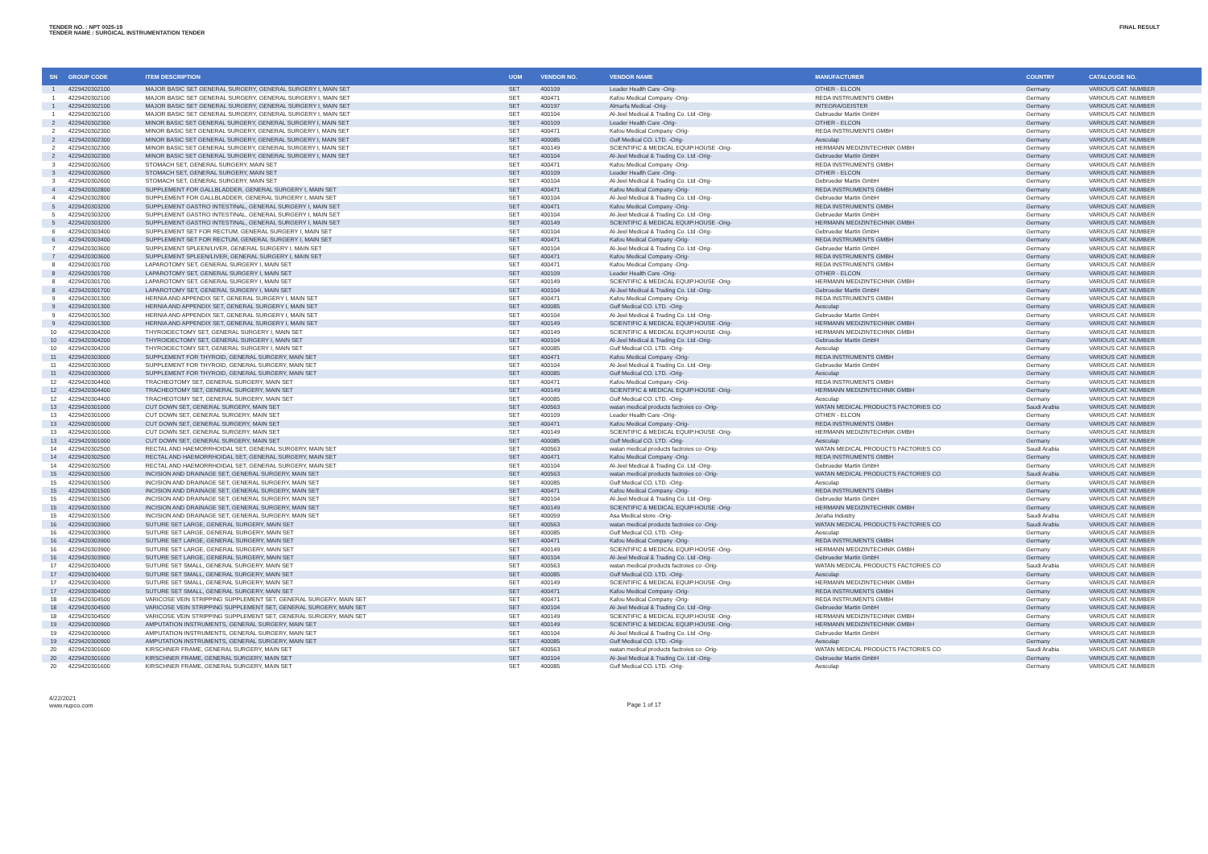TENDER NO. : NPT 0025-19
TENDER NAME : SURGICAL INSTRUMENTATION TENDER
FINAL RESULT
| SN | GROUP CODE | ITEM DESCRIPTION | UOM | VENDOR NO. | VENDOR NAME | MANUFACTURER | COUNTRY | CATALOUGE NO. |
| --- | --- | --- | --- | --- | --- | --- | --- | --- |
| 1 | 4229420302100 | MAJOR BASIC SET GENERAL SURGERY, GENERAL SURGERY I, MAIN SET | SET | 400109 | Leader Health Care -Orig- | OTHER - ELCON | Germany | VARIOUS CAT. NUMBER |
| 1 | 4229420302100 | MAJOR BASIC SET GENERAL SURGERY, GENERAL SURGERY I, MAIN SET | SET | 400471 | Kafou Medical Company -Orig- | REDA INSTRUMENTS GMBH | Germany | VARIOUS CAT. NUMBER |
| 1 | 4229420302100 | MAJOR BASIC SET GENERAL SURGERY, GENERAL SURGERY I, MAIN SET | SET | 400197 | Almarfa Medical -Orig- | INTEGRA/GEISTER | Germany | VARIOUS CAT. NUMBER |
| 1 | 4229420302100 | MAJOR BASIC SET GENERAL SURGERY, GENERAL SURGERY I, MAIN SET | SET | 400104 | Al-Jeel Medical & Trading Co. Ltd -Orig- | Gebrueder Martin GmbH | Germany | VARIOUS CAT. NUMBER |
| 2 | 4229420302300 | MINOR BASIC SET GENERAL SURGERY, GENERAL SURGERY I, MAIN SET | SET | 400109 | Leader Health Care -Orig- | OTHER - ELCON | Germany | VARIOUS CAT. NUMBER |
| 2 | 4229420302300 | MINOR BASIC SET GENERAL SURGERY, GENERAL SURGERY I, MAIN SET | SET | 400471 | Kafou Medical Company -Orig- | REDA INSTRUMENTS GMBH | Germany | VARIOUS CAT. NUMBER |
| 2 | 4229420302300 | MINOR BASIC SET GENERAL SURGERY, GENERAL SURGERY I, MAIN SET | SET | 400085 | Gulf Medical CO. LTD. -Orig- | Aesculap | Germany | VARIOUS CAT. NUMBER |
| 2 | 4229420302300 | MINOR BASIC SET GENERAL SURGERY, GENERAL SURGERY I, MAIN SET | SET | 400149 | SCIENTIFIC & MEDICAL EQUIP.HOUSE -Orig- | HERMANN MEDIZINTECHNIK GMBH | Germany | VARIOUS CAT. NUMBER |
| 2 | 4229420302300 | MINOR BASIC SET GENERAL SURGERY, GENERAL SURGERY I, MAIN SET | SET | 400104 | Al-Jeel Medical & Trading Co. Ltd -Orig- | Gebrueder Martin GmbH | Germany | VARIOUS CAT. NUMBER |
| 3 | 4229420302600 | STOMACH SET, GENERAL SURGERY, MAIN SET | SET | 400471 | Kafou Medical Company -Orig- | REDA INSTRUMENTS GMBH | Germany | VARIOUS CAT. NUMBER |
| 3 | 4229420302600 | STOMACH SET, GENERAL SURGERY, MAIN SET | SET | 400109 | Leader Health Care -Orig- | OTHER - ELCON | Germany | VARIOUS CAT. NUMBER |
| 3 | 4229420302600 | STOMACH SET, GENERAL SURGERY, MAIN SET | SET | 400104 | Al-Jeel Medical & Trading Co. Ltd -Orig- | Gebrueder Martin GmbH | Germany | VARIOUS CAT. NUMBER |
| 4 | 4229420302800 | SUPPLEMENT FOR GALLBLADDER, GENERAL SURGERY I, MAIN SET | SET | 400471 | Kafou Medical Company -Orig- | REDA INSTRUMENTS GMBH | Germany | VARIOUS CAT. NUMBER |
| 4 | 4229420302800 | SUPPLEMENT FOR GALLBLADDER, GENERAL SURGERY I, MAIN SET | SET | 400104 | Al-Jeel Medical & Trading Co. Ltd -Orig- | Gebrueder Martin GmbH | Germany | VARIOUS CAT. NUMBER |
| 5 | 4229420303200 | SUPPLEMENT GASTRO INTESTINAL, GENERAL SURGERY I, MAIN SET | SET | 400471 | Kafou Medical Company -Orig- | REDA INSTRUMENTS GMBH | Germany | VARIOUS CAT. NUMBER |
| 5 | 4229420303200 | SUPPLEMENT GASTRO INTESTINAL, GENERAL SURGERY I, MAIN SET | SET | 400104 | Al-Jeel Medical & Trading Co. Ltd -Orig- | Gebrueder Martin GmbH | Germany | VARIOUS CAT. NUMBER |
| 5 | 4229420303200 | SUPPLEMENT GASTRO INTESTINAL, GENERAL SURGERY I, MAIN SET | SET | 400149 | SCIENTIFIC & MEDICAL EQUIP.HOUSE -Orig- | HERMANN MEDIZINTECHNIK GMBH | Germany | VARIOUS CAT. NUMBER |
| 6 | 4229420303400 | SUPPLEMENT SET FOR RECTUM, GENERAL SURGERY I, MAIN SET | SET | 400104 | Al-Jeel Medical & Trading Co. Ltd -Orig- | Gebrueder Martin GmbH | Germany | VARIOUS CAT. NUMBER |
| 6 | 4229420303400 | SUPPLEMENT SET FOR RECTUM, GENERAL SURGERY I, MAIN SET | SET | 400471 | Kafou Medical Company -Orig- | REDA INSTRUMENTS GMBH | Germany | VARIOUS CAT. NUMBER |
| 7 | 4229420303600 | SUPPLEMENT SPLEEN/LIVER, GENERAL SURGERY I, MAIN SET | SET | 400104 | Al-Jeel Medical & Trading Co. Ltd -Orig- | Gebrueder Martin GmbH | Germany | VARIOUS CAT. NUMBER |
| 7 | 4229420303600 | SUPPLEMENT SPLEEN/LIVER, GENERAL SURGERY I, MAIN SET | SET | 400471 | Kafou Medical Company -Orig- | REDA INSTRUMENTS GMBH | Germany | VARIOUS CAT. NUMBER |
| 8 | 4229420301700 | LAPAROTOMY SET, GENERAL SURGERY I, MAIN SET | SET | 400471 | Kafou Medical Company -Orig- | REDA INSTRUMENTS GMBH | Germany | VARIOUS CAT. NUMBER |
| 8 | 4229420301700 | LAPAROTOMY SET, GENERAL SURGERY I, MAIN SET | SET | 400109 | Leader Health Care -Orig- | OTHER - ELCON | Germany | VARIOUS CAT. NUMBER |
| 8 | 4229420301700 | LAPAROTOMY SET, GENERAL SURGERY I, MAIN SET | SET | 400149 | SCIENTIFIC & MEDICAL EQUIP.HOUSE -Orig- | HERMANN MEDIZINTECHNIK GMBH | Germany | VARIOUS CAT. NUMBER |
| 8 | 4229420301700 | LAPAROTOMY SET, GENERAL SURGERY I, MAIN SET | SET | 400104 | Al-Jeel Medical & Trading Co. Ltd -Orig- | Gebrueder Martin GmbH | Germany | VARIOUS CAT. NUMBER |
| 9 | 4229420301300 | HERNIA AND APPENDIX SET, GENERAL SURGERY I, MAIN SET | SET | 400471 | Kafou Medical Company -Orig- | REDA INSTRUMENTS GMBH | Germany | VARIOUS CAT. NUMBER |
| 9 | 4229420301300 | HERNIA AND APPENDIX SET, GENERAL SURGERY I, MAIN SET | SET | 400085 | Gulf Medical CO. LTD. -Orig- | Aesculap | Germany | VARIOUS CAT. NUMBER |
| 9 | 4229420301300 | HERNIA AND APPENDIX SET, GENERAL SURGERY I, MAIN SET | SET | 400104 | Al-Jeel Medical & Trading Co. Ltd -Orig- | Gebrueder Martin GmbH | Germany | VARIOUS CAT. NUMBER |
| 9 | 4229420301300 | HERNIA AND APPENDIX SET, GENERAL SURGERY I, MAIN SET | SET | 400149 | SCIENTIFIC & MEDICAL EQUIP.HOUSE -Orig- | HERMANN MEDIZINTECHNIK GMBH | Germany | VARIOUS CAT. NUMBER |
| 10 | 4229420304200 | THYROIDECTOMY SET, GENERAL SURGERY I, MAIN SET | SET | 400149 | SCIENTIFIC & MEDICAL EQUIP.HOUSE -Orig- | HERMANN MEDIZINTECHNIK GMBH | Germany | VARIOUS CAT. NUMBER |
| 10 | 4229420304200 | THYROIDECTOMY SET, GENERAL SURGERY I, MAIN SET | SET | 400104 | Al-Jeel Medical & Trading Co. Ltd -Orig- | Gebrueder Martin GmbH | Germany | VARIOUS CAT. NUMBER |
| 10 | 4229420304200 | THYROIDECTOMY SET, GENERAL SURGERY I, MAIN SET | SET | 400085 | Gulf Medical CO. LTD. -Orig- | Aesculap | Germany | VARIOUS CAT. NUMBER |
| 11 | 4229420303000 | SUPPLEMENT FOR THYROID, GENERAL SURGERY, MAIN SET | SET | 400471 | Kafou Medical Company -Orig- | REDA INSTRUMENTS GMBH | Germany | VARIOUS CAT. NUMBER |
| 11 | 4229420303000 | SUPPLEMENT FOR THYROID, GENERAL SURGERY, MAIN SET | SET | 400104 | Al-Jeel Medical & Trading Co. Ltd -Orig- | Gebrueder Martin GmbH | Germany | VARIOUS CAT. NUMBER |
| 11 | 4229420303000 | SUPPLEMENT FOR THYROID, GENERAL SURGERY, MAIN SET | SET | 400085 | Gulf Medical CO. LTD. -Orig- | Aesculap | Germany | VARIOUS CAT. NUMBER |
| 12 | 4229420304400 | TRACHEOTOMY SET, GENERAL SURGERY, MAIN SET | SET | 400471 | Kafou Medical Company -Orig- | REDA INSTRUMENTS GMBH | Germany | VARIOUS CAT. NUMBER |
| 12 | 4229420304400 | TRACHEOTOMY SET, GENERAL SURGERY, MAIN SET | SET | 400149 | SCIENTIFIC & MEDICAL EQUIP.HOUSE -Orig- | HERMANN MEDIZINTECHNIK GMBH | Germany | VARIOUS CAT. NUMBER |
| 12 | 4229420304400 | TRACHEOTOMY SET, GENERAL SURGERY, MAIN SET | SET | 400085 | Gulf Medical CO. LTD. -Orig- | Aesculap | Germany | VARIOUS CAT. NUMBER |
| 13 | 4229420301000 | CUT DOWN SET, GENERAL SURGERY, MAIN SET | SET | 400563 | watan medical products factroies co -Orig- | WATAN MEDICAL PRODUCTS FACTORIES CO | Saudi Arabia | VARIOUS CAT. NUMBER |
| 13 | 4229420301000 | CUT DOWN SET, GENERAL SURGERY, MAIN SET | SET | 400109 | Leader Health Care -Orig- | OTHER - ELCON | Germany | VARIOUS CAT. NUMBER |
| 13 | 4229420301000 | CUT DOWN SET, GENERAL SURGERY, MAIN SET | SET | 400471 | Kafou Medical Company -Orig- | REDA INSTRUMENTS GMBH | Germany | VARIOUS CAT. NUMBER |
| 13 | 4229420301000 | CUT DOWN SET, GENERAL SURGERY, MAIN SET | SET | 400149 | SCIENTIFIC & MEDICAL EQUIP.HOUSE -Orig- | HERMANN MEDIZINTECHNIK GMBH | Germany | VARIOUS CAT. NUMBER |
| 13 | 4229420301000 | CUT DOWN SET, GENERAL SURGERY, MAIN SET | SET | 400085 | Gulf Medical CO. LTD. -Orig- | Aesculap | Germany | VARIOUS CAT. NUMBER |
| 14 | 4229420302500 | RECTAL AND HAEMORRHOIDAL SET, GENERAL SURGERY, MAIN SET | SET | 400563 | watan medical products factroies co -Orig- | WATAN MEDICAL PRODUCTS FACTORIES CO | Saudi Arabia | VARIOUS CAT. NUMBER |
| 14 | 4229420302500 | RECTAL AND HAEMORRHOIDAL SET, GENERAL SURGERY, MAIN SET | SET | 400471 | Kafou Medical Company -Orig- | REDA INSTRUMENTS GMBH | Germany | VARIOUS CAT. NUMBER |
| 14 | 4229420302500 | RECTAL AND HAEMORRHOIDAL SET, GENERAL SURGERY, MAIN SET | SET | 400104 | Al-Jeel Medical & Trading Co. Ltd -Orig- | Gebrueder Martin GmbH | Germany | VARIOUS CAT. NUMBER |
| 15 | 4229420301500 | INCISION AND DRAINAGE SET, GENERAL SURGERY, MAIN SET | SET | 400563 | watan medical products factroies co -Orig- | WATAN MEDICAL PRODUCTS FACTORIES CO | Saudi Arabia | VARIOUS CAT. NUMBER |
| 15 | 4229420301500 | INCISION AND DRAINAGE SET, GENERAL SURGERY, MAIN SET | SET | 400085 | Gulf Medical CO. LTD. -Orig- | Aesculap | Germany | VARIOUS CAT. NUMBER |
| 15 | 4229420301500 | INCISION AND DRAINAGE SET, GENERAL SURGERY, MAIN SET | SET | 400471 | Kafou Medical Company -Orig- | REDA INSTRUMENTS GMBH | Germany | VARIOUS CAT. NUMBER |
| 15 | 4229420301500 | INCISION AND DRAINAGE SET, GENERAL SURGERY, MAIN SET | SET | 400104 | Al-Jeel Medical & Trading Co. Ltd -Orig- | Gebrueder Martin GmbH | Germany | VARIOUS CAT. NUMBER |
| 15 | 4229420301500 | INCISION AND DRAINAGE SET, GENERAL SURGERY, MAIN SET | SET | 400149 | SCIENTIFIC & MEDICAL EQUIP.HOUSE -Orig- | HERMANN MEDIZINTECHNIK GMBH | Germany | VARIOUS CAT. NUMBER |
| 15 | 4229420301500 | INCISION AND DRAINAGE SET, GENERAL SURGERY, MAIN SET | SET | 400059 | Asa Medical store -Orig- | Jeraha Industry | Saudi Arabia | VARIOUS CAT. NUMBER |
| 16 | 4229420303900 | SUTURE SET LARGE, GENERAL SURGERY, MAIN SET | SET | 400563 | watan medical products factroies co -Orig- | WATAN MEDICAL PRODUCTS FACTORIES CO | Saudi Arabia | VARIOUS CAT. NUMBER |
| 16 | 4229420303900 | SUTURE SET LARGE, GENERAL SURGERY, MAIN SET | SET | 400085 | Gulf Medical CO. LTD. -Orig- | Aesculap | Germany | VARIOUS CAT. NUMBER |
| 16 | 4229420303900 | SUTURE SET LARGE, GENERAL SURGERY, MAIN SET | SET | 400471 | Kafou Medical Company -Orig- | REDA INSTRUMENTS GMBH | Germany | VARIOUS CAT. NUMBER |
| 16 | 4229420303900 | SUTURE SET LARGE, GENERAL SURGERY, MAIN SET | SET | 400149 | SCIENTIFIC & MEDICAL EQUIP.HOUSE -Orig- | HERMANN MEDIZINTECHNIK GMBH | Germany | VARIOUS CAT. NUMBER |
| 16 | 4229420303900 | SUTURE SET LARGE, GENERAL SURGERY, MAIN SET | SET | 400104 | Al-Jeel Medical & Trading Co. Ltd -Orig- | Gebrueder Martin GmbH | Germany | VARIOUS CAT. NUMBER |
| 17 | 4229420304000 | SUTURE SET SMALL, GENERAL SURGERY, MAIN SET | SET | 400563 | watan medical products factroies co -Orig- | WATAN MEDICAL PRODUCTS FACTORIES CO | Saudi Arabia | VARIOUS CAT. NUMBER |
| 17 | 4229420304000 | SUTURE SET SMALL, GENERAL SURGERY, MAIN SET | SET | 400085 | Gulf Medical CO. LTD. -Orig- | Aesculap | Germany | VARIOUS CAT. NUMBER |
| 17 | 4229420304000 | SUTURE SET SMALL, GENERAL SURGERY, MAIN SET | SET | 400149 | SCIENTIFIC & MEDICAL EQUIP.HOUSE -Orig- | HERMANN MEDIZINTECHNIK GMBH | Germany | VARIOUS CAT. NUMBER |
| 17 | 4229420304000 | SUTURE SET SMALL, GENERAL SURGERY, MAIN SET | SET | 400471 | Kafou Medical Company -Orig- | REDA INSTRUMENTS GMBH | Germany | VARIOUS CAT. NUMBER |
| 18 | 4229420304500 | VARICOSE VEIN STRIPPING SUPPLEMENT SET, GENERAL SURGERY, MAIN SET | SET | 400471 | Kafou Medical Company -Orig- | REDA INSTRUMENTS GMBH | Germany | VARIOUS CAT. NUMBER |
| 18 | 4229420304500 | VARICOSE VEIN STRIPPING SUPPLEMENT SET, GENERAL SURGERY, MAIN SET | SET | 400104 | Al-Jeel Medical & Trading Co. Ltd -Orig- | Gebrueder Martin GmbH | Germany | VARIOUS CAT. NUMBER |
| 18 | 4229420304500 | VARICOSE VEIN STRIPPING SUPPLEMENT SET, GENERAL SURGERY, MAIN SET | SET | 400149 | SCIENTIFIC & MEDICAL EQUIP.HOUSE -Orig- | HERMANN MEDIZINTECHNIK GMBH | Germany | VARIOUS CAT. NUMBER |
| 19 | 4229420300900 | AMPUTATION INSTRUMENTS, GENERAL SURGERY, MAIN SET | SET | 400149 | SCIENTIFIC & MEDICAL EQUIP.HOUSE -Orig- | HERMANN MEDIZINTECHNIK GMBH | Germany | VARIOUS CAT. NUMBER |
| 19 | 4229420300900 | AMPUTATION INSTRUMENTS, GENERAL SURGERY, MAIN SET | SET | 400104 | Al-Jeel Medical & Trading Co. Ltd -Orig- | Gebrueder Martin GmbH | Germany | VARIOUS CAT. NUMBER |
| 19 | 4229420300900 | AMPUTATION INSTRUMENTS, GENERAL SURGERY, MAIN SET | SET | 400085 | Gulf Medical CO. LTD. -Orig- | Aesculap | Germany | VARIOUS CAT. NUMBER |
| 20 | 4229420301600 | KIRSCHNER FRAME, GENERAL SURGERY, MAIN SET | SET | 400563 | watan medical products factroies co -Orig- | WATAN MEDICAL PRODUCTS FACTORIES CO | Saudi Arabia | VARIOUS CAT. NUMBER |
| 20 | 4229420301600 | KIRSCHNER FRAME, GENERAL SURGERY, MAIN SET | SET | 400104 | Al-Jeel Medical & Trading Co. Ltd -Orig- | Gebrueder Martin GmbH | Germany | VARIOUS CAT. NUMBER |
| 20 | 4229420301600 | KIRSCHNER FRAME, GENERAL SURGERY, MAIN SET | SET | 400085 | Gulf Medical CO. LTD. -Orig- | Aesculap | Germany | VARIOUS CAT. NUMBER |
4/22/2021
www.nupco.com
Page 1 of 17